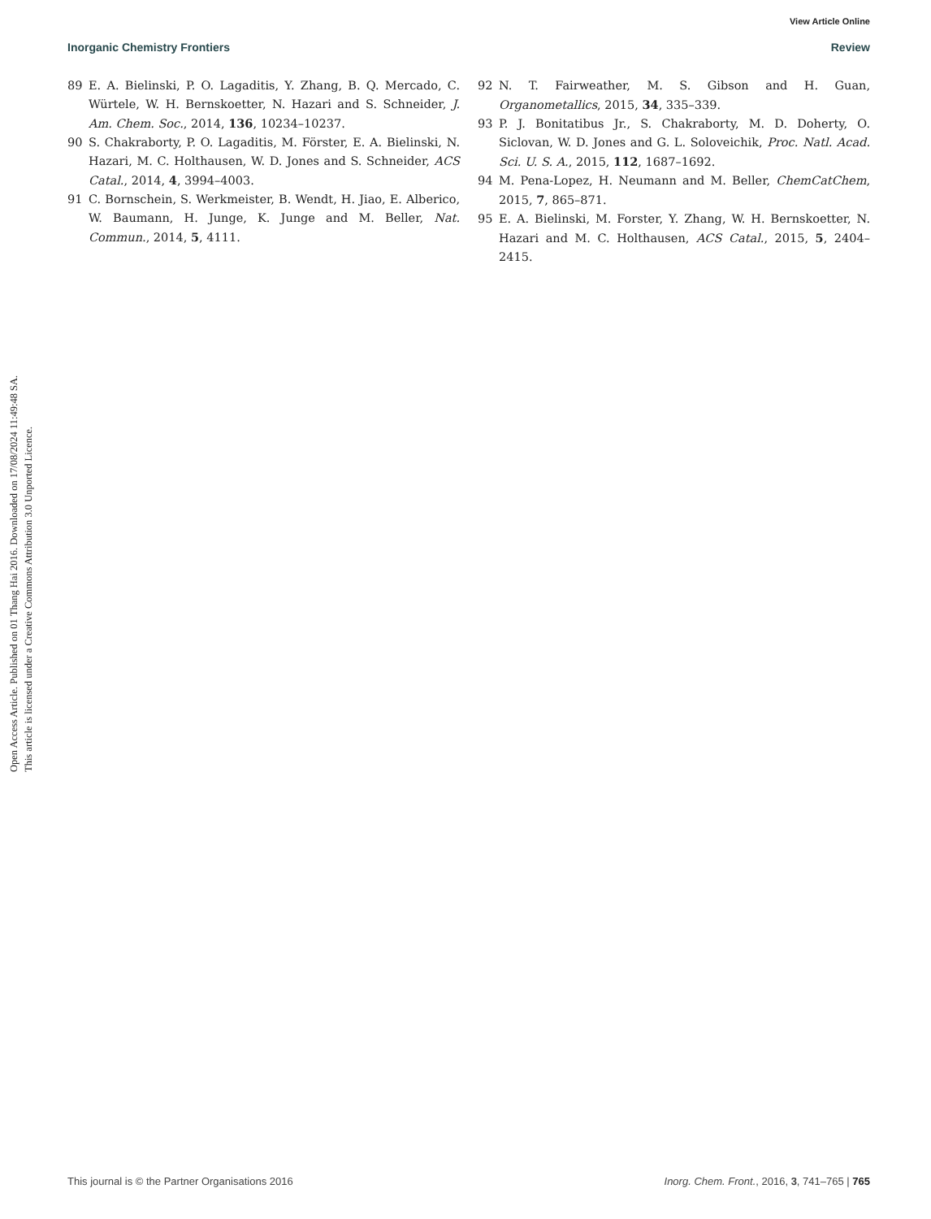View Article Online
Inorganic Chemistry Frontiers Review
Open Access Article. Published on 01 Thang Hai 2016. Downloaded on 17/08/2024 11:49:48 SA.
This article is licensed under a Creative Commons Attribution 3.0 Unported Licence.
89 E. A. Bielinski, P. O. Lagaditis, Y. Zhang, B. Q. Mercado, C. Würtele, W. H. Bernskoetter, N. Hazari and S. Schneider, J. Am. Chem. Soc., 2014, 136, 10234–10237.
90 S. Chakraborty, P. O. Lagaditis, M. Förster, E. A. Bielinski, N. Hazari, M. C. Holthausen, W. D. Jones and S. Schneider, ACS Catal., 2014, 4, 3994–4003.
91 C. Bornschein, S. Werkmeister, B. Wendt, H. Jiao, E. Alberico, W. Baumann, H. Junge, K. Junge and M. Beller, Nat. Commun., 2014, 5, 4111.
92 N. T. Fairweather, M. S. Gibson and H. Guan, Organometallics, 2015, 34, 335–339.
93 P. J. Bonitatibus Jr., S. Chakraborty, M. D. Doherty, O. Siclovan, W. D. Jones and G. L. Soloveichik, Proc. Natl. Acad. Sci. U. S. A., 2015, 112, 1687–1692.
94 M. Pena-Lopez, H. Neumann and M. Beller, ChemCatChem, 2015, 7, 865–871.
95 E. A. Bielinski, M. Forster, Y. Zhang, W. H. Bernskoetter, N. Hazari and M. C. Holthausen, ACS Catal., 2015, 5, 2404–2415.
This journal is © the Partner Organisations 2016 Inorg. Chem. Front., 2016, 3, 741–765 | 765